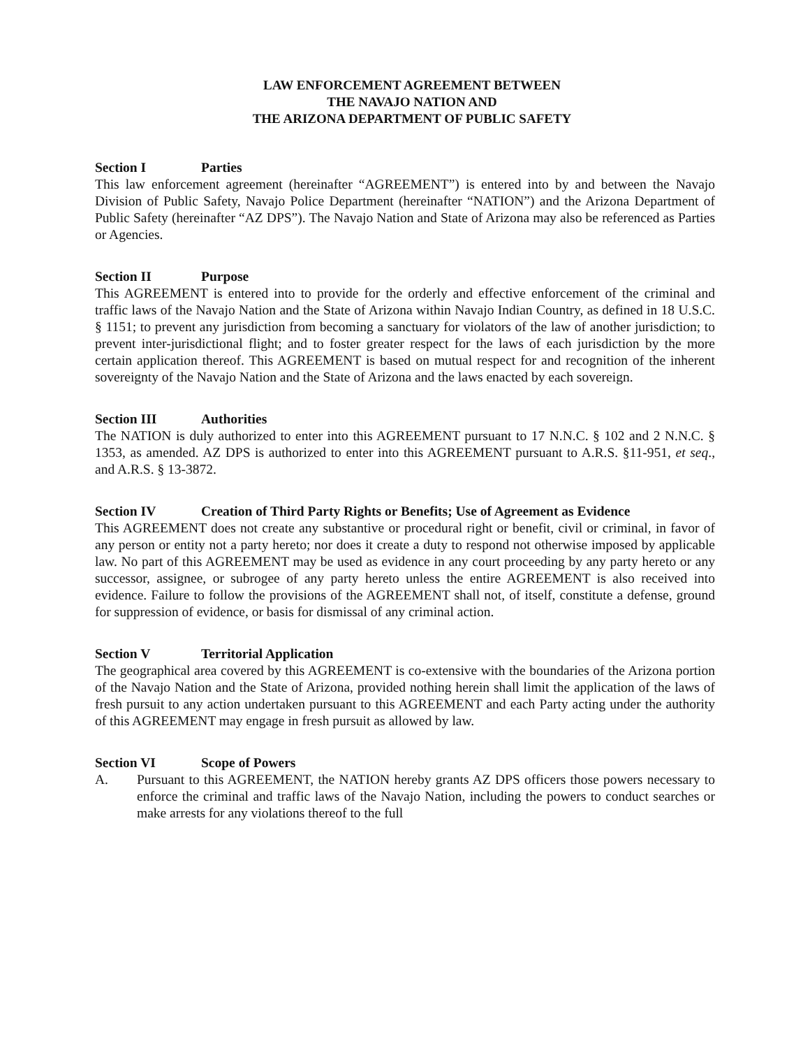LAW ENFORCEMENT AGREEMENT BETWEEN
THE NAVAJO NATION AND
THE ARIZONA DEPARTMENT OF PUBLIC SAFETY
Section I Parties
This law enforcement agreement (hereinafter “AGREEMENT”) is entered into by and between the Navajo Division of Public Safety, Navajo Police Department (hereinafter “NATION”) and the Arizona Department of Public Safety (hereinafter “AZ DPS”). The Navajo Nation and State of Arizona may also be referenced as Parties or Agencies.
Section II Purpose
This AGREEMENT is entered into to provide for the orderly and effective enforcement of the criminal and traffic laws of the Navajo Nation and the State of Arizona within Navajo Indian Country, as defined in 18 U.S.C. § 1151; to prevent any jurisdiction from becoming a sanctuary for violators of the law of another jurisdiction; to prevent inter-jurisdictional flight; and to foster greater respect for the laws of each jurisdiction by the more certain application thereof. This AGREEMENT is based on mutual respect for and recognition of the inherent sovereignty of the Navajo Nation and the State of Arizona and the laws enacted by each sovereign.
Section III Authorities
The NATION is duly authorized to enter into this AGREEMENT pursuant to 17 N.N.C. § 102 and 2 N.N.C. § 1353, as amended. AZ DPS is authorized to enter into this AGREEMENT pursuant to A.R.S. §11-951, et seq., and A.R.S. § 13-3872.
Section IV Creation of Third Party Rights or Benefits; Use of Agreement as Evidence
This AGREEMENT does not create any substantive or procedural right or benefit, civil or criminal, in favor of any person or entity not a party hereto; nor does it create a duty to respond not otherwise imposed by applicable law. No part of this AGREEMENT may be used as evidence in any court proceeding by any party hereto or any successor, assignee, or subrogee of any party hereto unless the entire AGREEMENT is also received into evidence. Failure to follow the provisions of the AGREEMENT shall not, of itself, constitute a defense, ground for suppression of evidence, or basis for dismissal of any criminal action.
Section V Territorial Application
The geographical area covered by this AGREEMENT is co-extensive with the boundaries of the Arizona portion of the Navajo Nation and the State of Arizona, provided nothing herein shall limit the application of the laws of fresh pursuit to any action undertaken pursuant to this AGREEMENT and each Party acting under the authority of this AGREEMENT may engage in fresh pursuit as allowed by law.
Section VI Scope of Powers
A. Pursuant to this AGREEMENT, the NATION hereby grants AZ DPS officers those powers necessary to enforce the criminal and traffic laws of the Navajo Nation, including the powers to conduct searches or make arrests for any violations thereof to the full